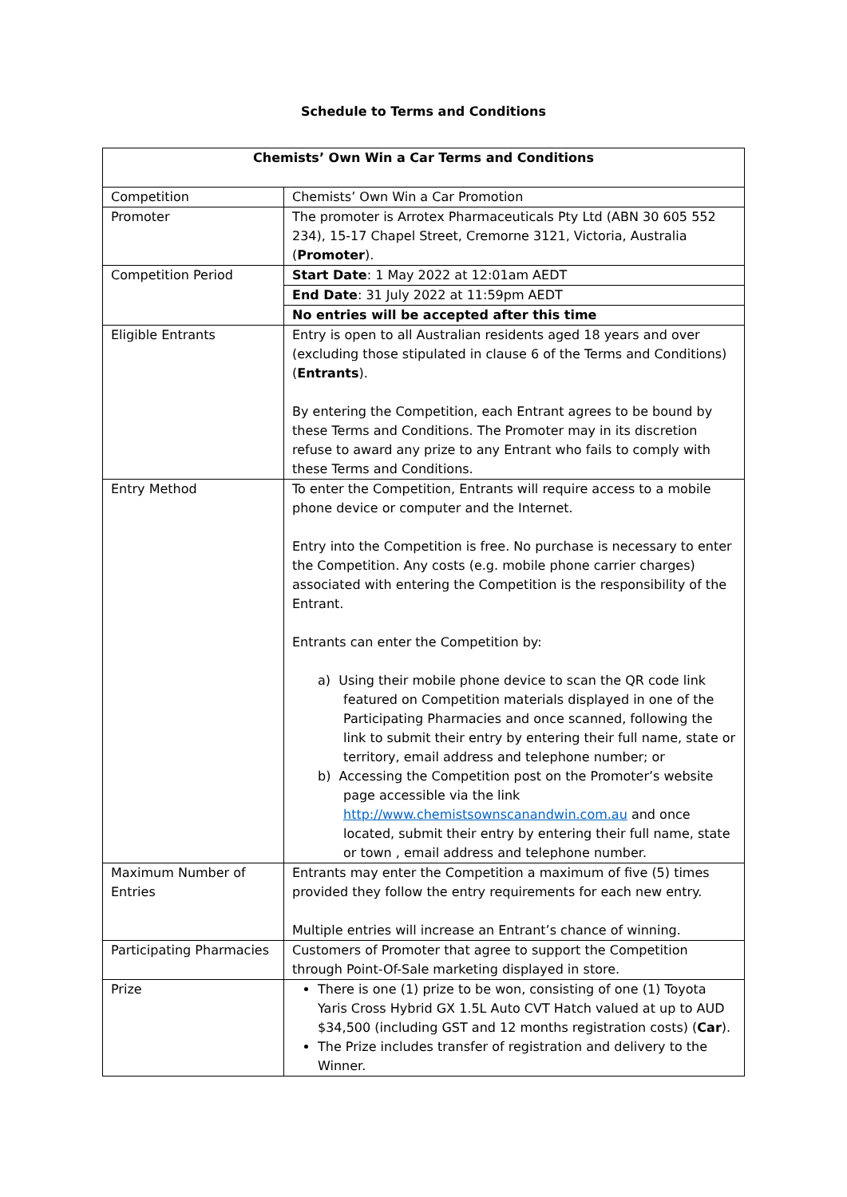Schedule to Terms and Conditions
| Chemists’ Own Win a Car Terms and Conditions | |
| --- | --- |
| Competition | Chemists’ Own Win a Car Promotion |
| Promoter | The promoter is Arrotex Pharmaceuticals Pty Ltd (ABN 30 605 552 234), 15-17 Chapel Street, Cremorne 3121, Victoria, Australia ( Promoter ). |
| Competition Period | Start Date : 1 May 2022 at 12:01am AEDT |
| | End Date : 31 July 2022 at 11:59pm AEDT |
| | No entries will be accepted after this time |
| Eligible Entrants | Entry is open to all Australian residents aged 18 years and over (excluding those stipulated in clause 6 of the Terms and Conditions) ( Entrants ). By entering the Competition, each Entrant agrees to be bound by these Terms and Conditions. The Promoter may in its discretion refuse to award any prize to any Entrant who fails to comply with these Terms and Conditions. |
| Entry Method | To enter the Competition, Entrants will require access to a mobile phone device or computer and the Internet. Entry into the Competition is free. No purchase is necessary to enter the Competition. Any costs (e.g. mobile phone carrier charges) associated with entering the Competition is the responsibility of the Entrant. Entrants can enter the Competition by: a) Using their mobile phone device to scan the QR code link featured on Competition materials displayed in one of the Participating Pharmacies and once scanned, following the link to submit their entry by entering their full name, state or territory, email address and telephone number; or b) Accessing the Competition post on the Promoter’s website page accessible via the link http://www.chemistsownscanandwin.com.au and once located, submit their entry by entering their full name, state or town , email address and telephone number. |
| Maximum Number of Entries | Entrants may enter the Competition a maximum of five (5) times provided they follow the entry requirements for each new entry. Multiple entries will increase an Entrant’s chance of winning. |
| Participating Pharmacies | Customers of Promoter that agree to support the Competition through Point-Of-Sale marketing displayed in store. |
| Prize | There is one (1) prize to be won, consisting of one (1) Toyota Yaris Cross Hybrid GX 1.5L Auto CVT Hatch valued at up to AUD $34,500 (including GST and 12 months registration costs) ( Car ). The Prize includes transfer of registration and delivery to the Winner. |